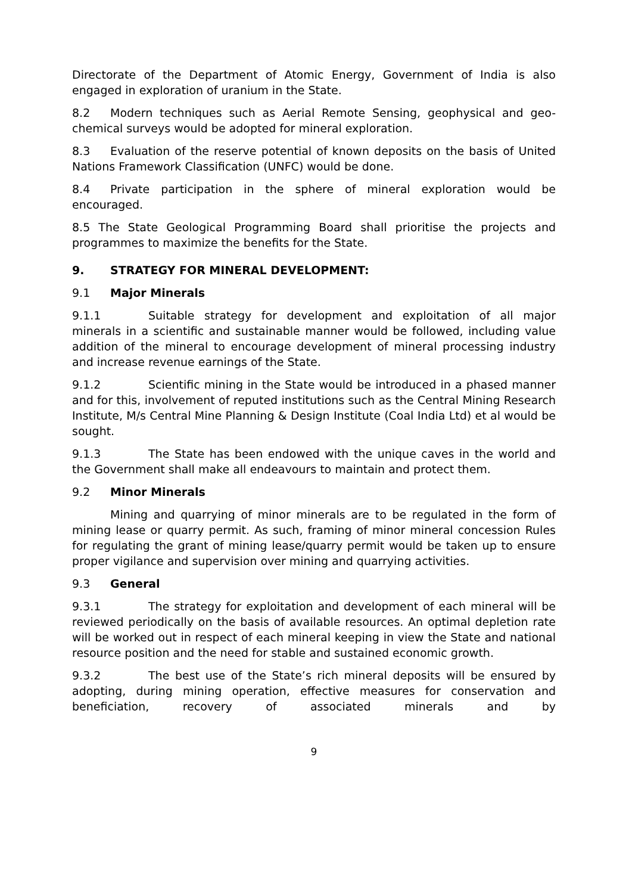Directorate of the Department of Atomic Energy, Government of India is also engaged in exploration of uranium in the State.
8.2 Modern techniques such as Aerial Remote Sensing, geophysical and geo-chemical surveys would be adopted for mineral exploration.
8.3 Evaluation of the reserve potential of known deposits on the basis of United Nations Framework Classification (UNFC) would be done.
8.4 Private participation in the sphere of mineral exploration would be encouraged.
8.5 The State Geological Programming Board shall prioritise the projects and programmes to maximize the benefits for the State.
9. STRATEGY FOR MINERAL DEVELOPMENT:
9.1 Major Minerals
9.1.1 Suitable strategy for development and exploitation of all major minerals in a scientific and sustainable manner would be followed, including value addition of the mineral to encourage development of mineral processing industry and increase revenue earnings of the State.
9.1.2 Scientific mining in the State would be introduced in a phased manner and for this, involvement of reputed institutions such as the Central Mining Research Institute, M/s Central Mine Planning & Design Institute (Coal India Ltd) et al would be sought.
9.1.3 The State has been endowed with the unique caves in the world and the Government shall make all endeavours to maintain and protect them.
9.2 Minor Minerals
Mining and quarrying of minor minerals are to be regulated in the form of mining lease or quarry permit. As such, framing of minor mineral concession Rules for regulating the grant of mining lease/quarry permit would be taken up to ensure proper vigilance and supervision over mining and quarrying activities.
9.3 General
9.3.1 The strategy for exploitation and development of each mineral will be reviewed periodically on the basis of available resources. An optimal depletion rate will be worked out in respect of each mineral keeping in view the State and national resource position and the need for stable and sustained economic growth.
9.3.2 The best use of the State’s rich mineral deposits will be ensured by adopting, during mining operation, effective measures for conservation and beneficiation, recovery of associated minerals and by
9